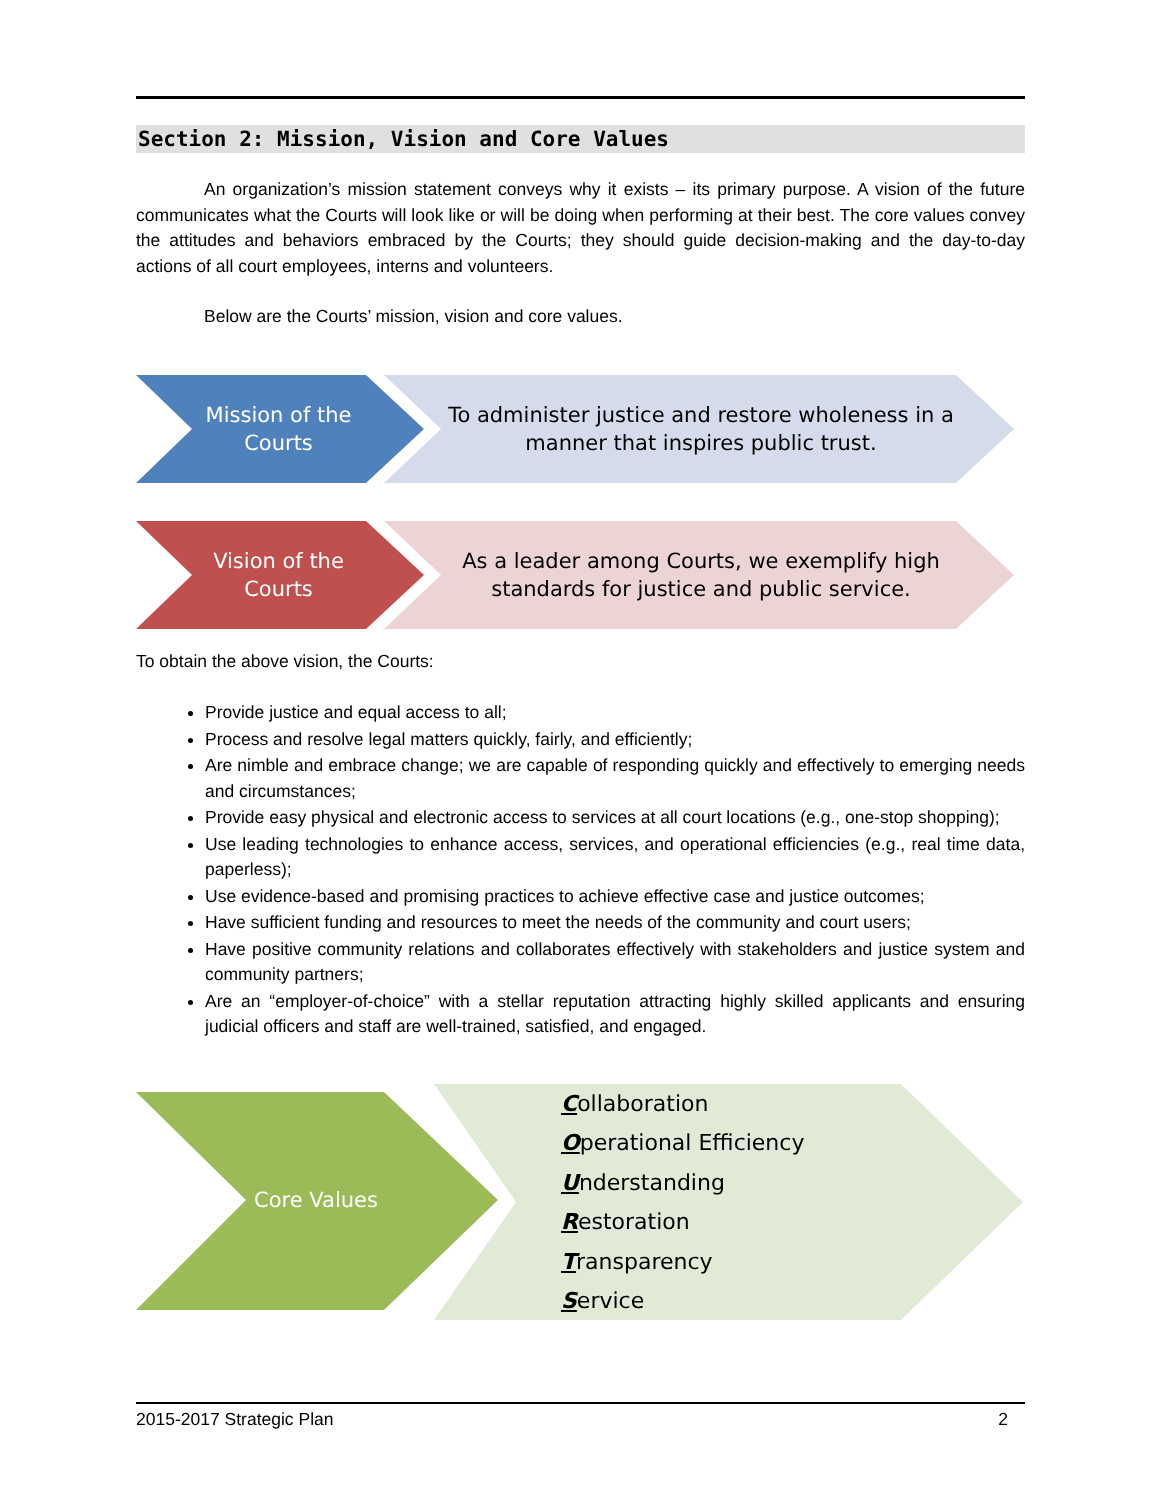Section 2: Mission, Vision and Core Values
An organization’s mission statement conveys why it exists – its primary purpose. A vision of the future communicates what the Courts will look like or will be doing when performing at their best. The core values convey the attitudes and behaviors embraced by the Courts; they should guide decision-making and the day-to-day actions of all court employees, interns and volunteers.
Below are the Courts’ mission, vision and core values.
Mission of the
Courts
To administer justice and restore wholeness in a manner that inspires public trust.
Vision of the
Courts
As a leader among Courts, we exemplify high standards for justice and public service.
To obtain the above vision, the Courts:
Provide justice and equal access to all;
Process and resolve legal matters quickly, fairly, and efficiently;
Are nimble and embrace change; we are capable of responding quickly and effectively to emerging needs and circumstances;
Provide easy physical and electronic access to services at all court locations (e.g., one-stop shopping);
Use leading technologies to enhance access, services, and operational efficiencies (e.g., real time data, paperless);
Use evidence-based and promising practices to achieve effective case and justice outcomes;
Have sufficient funding and resources to meet the needs of the community and court users;
Have positive community relations and collaborates effectively with stakeholders and justice system and community partners;
Are an “employer-of-choice” with a stellar reputation attracting highly skilled applicants and ensuring judicial officers and staff are well-trained, satisfied, and engaged.
Core Values
Collaboration
Operational Efficiency
Understanding
Restoration
Transparency
Service
2015-2017 Strategic Plan 2